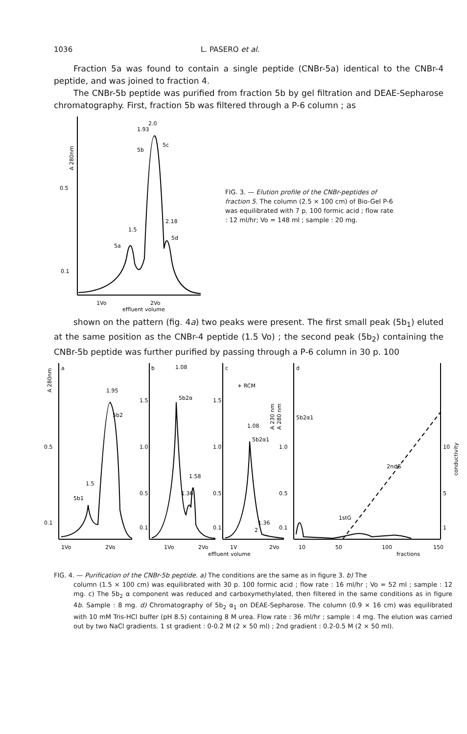1036 L. PASERO et al.
Fraction 5a was found to contain a single peptide (CNBr-5a) identical to the CNBr-4 peptide, and was joined to fraction 4.
The CNBr-5b peptide was purified from fraction 5b by gel filtration and DEAE-Sepharose chromatography. First, fraction 5b was filtered through a P-6 column ; as
A 280nm
0.5
0.1
1.93
2.0
5b
5c
1.5
5a
2.18
5d
1Vo
2Vo
effluent volume
FIG. 3. — Elution profile of the CNBr-peptides of fraction 5. The column (2.5 × 100 cm) of Bio-Gel P-6 was equilibrated with 7 p. 100 formic acid ; flow rate : 12 ml/hr; Vo = 148 ml ; sample : 20 mg.
shown on the pattern (fig. 4a) two peaks were present. The first small peak (5b<sub>1</sub>) eluted at the same position as the CNBr-4 peptide (1.5 Vo) ; the second peak (5b<sub>2</sub>) containing the CNBr-5b peptide was further purified by passing through a P-6 column in 30 p. 100
A 280nm
a
b
c
d
0.5
0.1
1.95
5b2
1.5
5b1
1.5
1.0
0.5
0.1
1.08
5b2α
1.58
1.36
1.5
1.0
0.5
0.1
+ RCM
1.08
5b2α1
1.36
2
A 230 nm
A 280 nm
5b2α1
1.0
0.5
0.1
1stG
2ndG
10
5
1
conductivity
1Vo
2Vo
1Vo
2Vo
1V
2Vo
10
50
100
150
effluent volume
fractions
FIG. 4. — Purification of the CNBr-5b peptide. a) The conditions are the same as in figure 3. b) The
column (1.5 × 100 cm) was equilibrated with 30 p. 100 formic acid ; flow rate : 16 ml/hr ; Vo = 52 ml ; sample : 12 mg. c) The 5b<sub>2</sub> α component was reduced and carboxymethylated, then filtered in the same conditions as in figure 4b. Sample : 8 mg. d) Chromatography of 5b<sub>2</sub> α<sub>1</sub> on DEAE-Sepharose. The column (0.9 × 16 cm) was equilibrated with 10 mM Tris-HCl buffer (pH 8.5) containing 8 M urea. Flow rate : 36 ml/hr ; sample : 4 mg. The elution was carried out by two NaCl gradients. 1 st gradient : 0-0.2 M (2 × 50 ml) ; 2nd gradient : 0.2-0.5 M (2 × 50 ml).